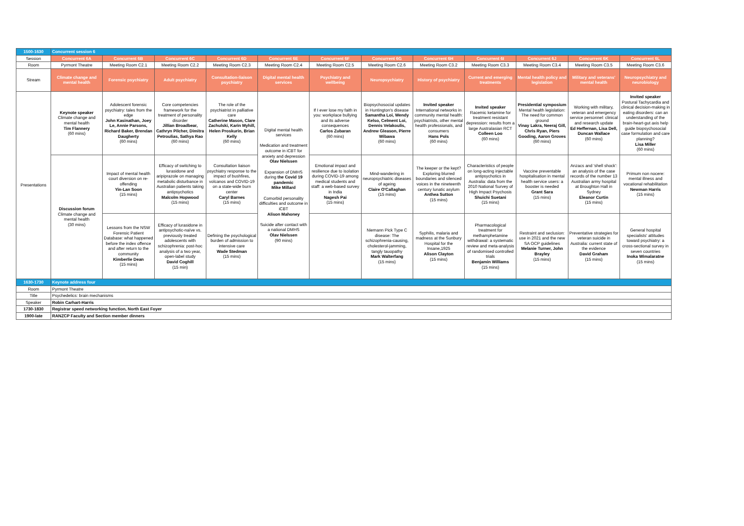| 1500-1630 | Concurrent session 6 | | | | | | | | | | | |
| Session | Concurrent 6A | Concurrent 6B | Concurrent 6C | Concurrent 6D | Concurrent 6E | Concurrent 6F | Concurrent 6G | Concurrent 6H | Concurrent 6I | Concurrent 6J | Concurrent 6K | Concurrent 6L |
| Room | Pyrmont Theatre | Meeting Room C2.1 | Meeting Room C2.2 | Meeting Room C2.3 | Meeting Room C2.4 | Meeting Room C2.5 | Meeting Room C2.6 | Meeting Room C3.2 | Meeting Room C3.3 | Meeting Room C3.4 | Meeting Room C3.5 | Meeting Room C3.6 |
| Stream | Climate change and mental health | Forensic psychiatry | Adult psychiatry | Consultation-liaison psychiatry | Digital mental health services | Psychiatry and wellbeing | Neuropsychiatry | History of psychiatry | Current and emerging treatments | Mental health policy and legislation | Military and veterans' mental health | Neuropsychiatry and neurobiology |
| Presentations | Keynote speaker Climate change and mental health Tim Flannery (60 mins) | Adolescent forensic psychiatry: tales from the edge John Kasinathan, Joey Le, Annie Parsons, Richard Baker, Brendan Daugherty (60 mins) | Core competencies framework for the treatment of personality disorder Jillian Broadbear, Cathryn Pilcher, Dimitra Petroulias, Sathya Rao (60 mins) | The role of the psychiatrist in palliative care Catherine Mason, Clare Zachulski, Karin Myhill, Helen Proskurin, Brian Kelly (60 mins) | Digital mental health services Medication and treatment outcome in iCBT for anxiety and depression Olav Nielssen Expansion of DMHS during the Covid 19 pandemic Mike Millard Comorbid personality difficulties and outcome in iCBT Alison Mahoney Suicide after contact with a national DMHS Olav Nielssen (90 mins) | If I ever lose my faith in you: workplace bullying and its adverse consequences Carlos Zubaran (60 mins) | Biopsychosocial updates in Huntington's disease Samantha Loi, Wendy Kelso, Celment Loi, Dennis Velakoulis, Andrew Gleason, Pierre Wibawa (60 mins) | Invited speaker International networks in community mental health: psychiatrists, other mental health professionals, and consumers Hans Pols (60 mins) | Invited speaker Racemic ketamine for treatment resistant depression: results from a large Australasian RCT Colleen Loo (60 mins) | Presidential symposium Mental health legislation: The need for common ground Vinay Lakra, Neeraj Gill, Chris Ryan, Piers Gooding, Aaron Groves (60 mins) | Working with military, veteran and emergency service personnel: clinical and research update Ed Heffernan, Lisa Dell, Duncan Wallace (60 mins) | Invited speaker Postural Tachycardia and clinical decision-making in eating disorders: can an understanding of the brain-heart-gut axis help guide biopsychosocial case formulation and care planning? Lisa Miller (60 mins) |
| | Discussion forum Climate change and mental health (30 mins) | Impact of mental health court diversion on re-offending Yin-Lan Soon (15 mins) | Efficacy of switching to lurasidone and aripiprazole on managing metabolic disturbance in Australian patients taking antipsychotics Malcolm Hopwood (15 mins) | Consultation liaison psychiatry response to the impact of bushfires, volcanos and COVID-19 on a state-wide burn center Caryl Barnes (15 mins) | | Emotional impact and resilience due to isolation during COVID-19 among medical students and staff: a web-based survey in India Nagesh Pai (15 mins) | Mind-wandering in neuropsychiatric diseases of ageing Claire O'Callaghan (15 mins) | The keeper or the kept? Exploring blurred boundaries and silenced voices in the nineteenth century lunatic asylum Anthea Sutton (15 mins) | Characteristics of people on long-acting injectable antipsychotics in Australia: data from the 2010 National Survey of High Impact Psychosis Shuichi Suetani (15 mins) | Vaccine preventable hospitalisation in mental health service users: a booster is needed Grant Sara (15 mins) | Anzacs and 'shell shock': an analysis of the case records of the number 13 Australian army hospital at Broughton Hall in Sydney Eleanor Curtin (15 mins) | Primum non nocere: mental illness and vocational rehabilitation Newman Harris (15 mins) |
| | | Lessons from the NSW Forensic Patient Database: what happened before the index offence and after return to the community Kimberlie Dean (15 mins) | Efficacy of lurasidone in antipsychotic-naïve vs. previously treated adolescents with schizophrenia: post-hoc analysis of a two year, open-label study David Coghill (15 min) | Defining the psychological burden of admission to intensive care Wade Stedman (15 mins) | | | Niemann Pick Type C disease: The schizophrenia-causing, cholesterol-jamming, tangly tauopathy Mark Walterfang (15 mins) | Syphilis, malaria and madness at the Sunbury Hospital for the Insane,1925 Alison Clayton (15 mins) | Pharmacological treatment for methamphetamine withdrawal: a systematic review and meta-analysis of randomised controlled trials Benjamin Williams (15 mins) | Restraint and seclusion: use in 2021 and the new SA OCP guidelines Melanie Turner, John Brayley (15 mins) | Preventative strategies for veteran suicide in Australia: current state of the evidence David Graham (15 mins) | General hospital specialists' attitudes toward psychiatry: a cross-sectional survey in seven countries Inoka Wimalaratne (15 mins) |
| 1630-1730 | Keynote address four | | | | | | | | | | | |
| Room | Pyrmont Theatre | | | | | | | | | | | |
| Title | Psychedelics: brain mechanisms | | | | | | | | | | | |
| Speaker | Robin Carhart-Harris | | | | | | | | | | | |
| 1730-1830 | Registrar speed networking function, North East Foyer | | | | | | | | | | | |
| 1900-late | RANZCP Faculty and Section member dinners | | | | | | | | | | | |